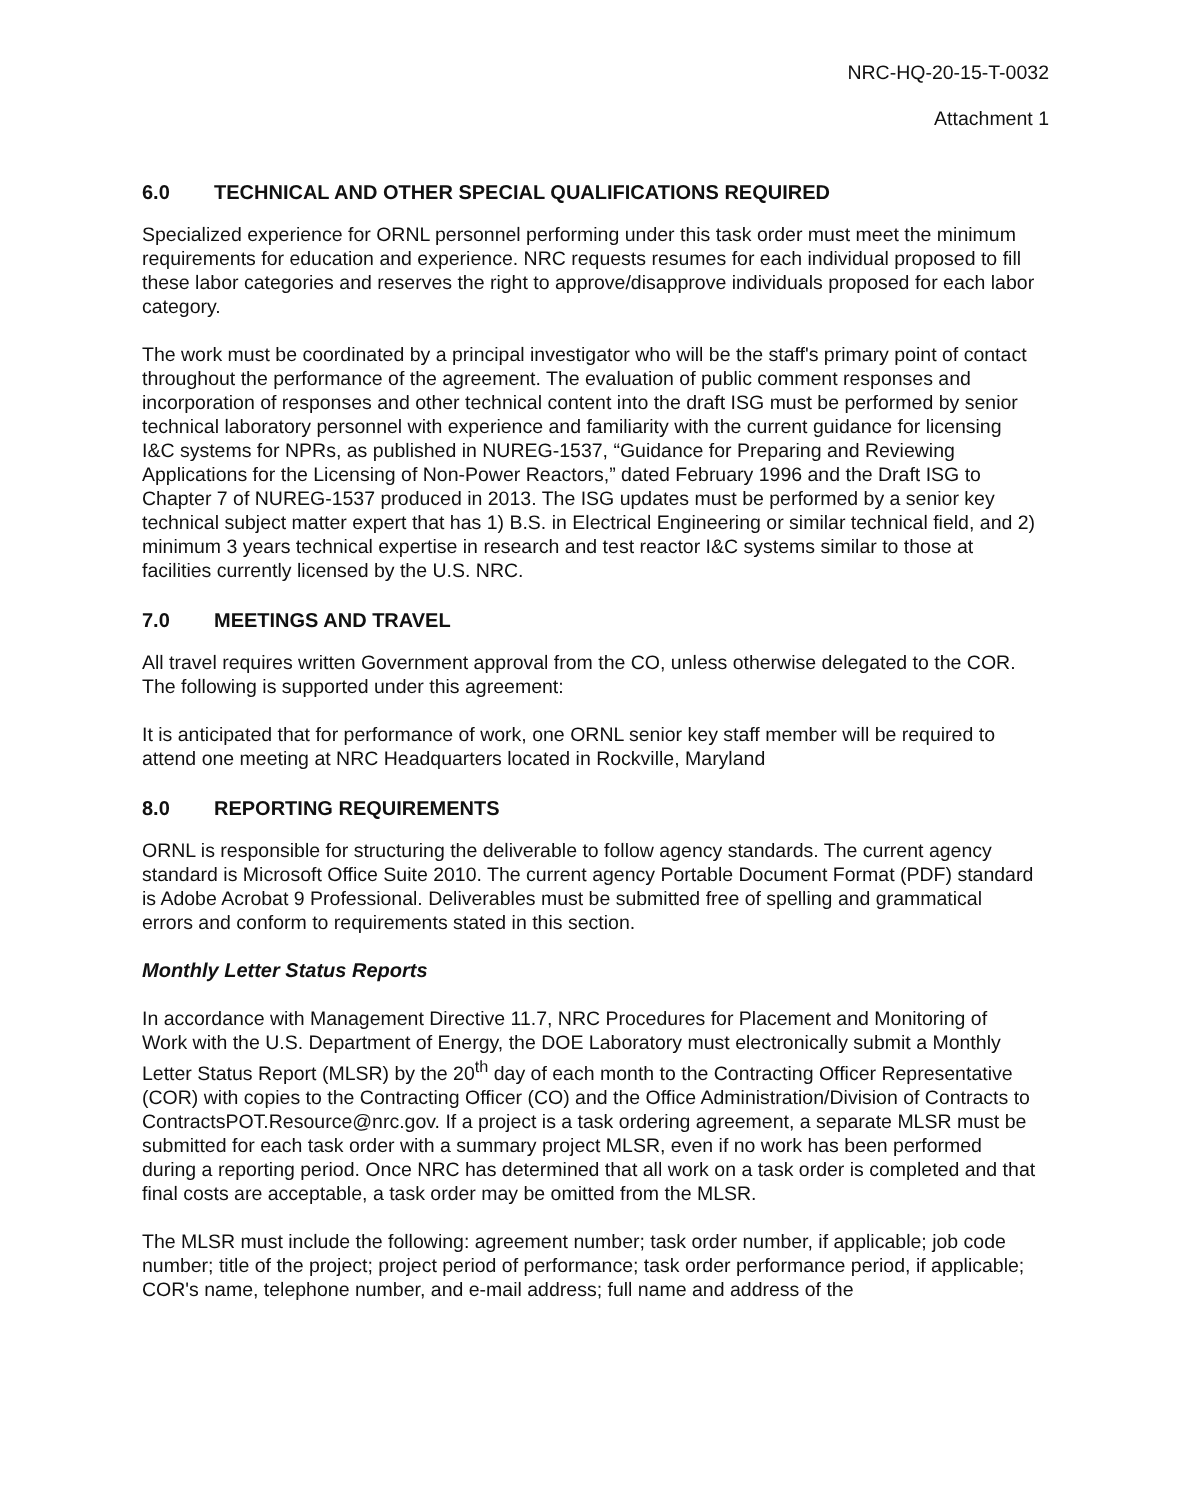NRC-HQ-20-15-T-0032
Attachment 1
6.0 TECHNICAL AND OTHER SPECIAL QUALIFICATIONS REQUIRED
Specialized experience for ORNL personnel performing under this task order must meet the minimum requirements for education and experience. NRC requests resumes for each individual proposed to fill these labor categories and reserves the right to approve/disapprove individuals proposed for each labor category.
The work must be coordinated by a principal investigator who will be the staff's primary point of contact throughout the performance of the agreement. The evaluation of public comment responses and incorporation of responses and other technical content into the draft ISG must be performed by senior technical laboratory personnel with experience and familiarity with the current guidance for licensing I&C systems for NPRs, as published in NUREG-1537, “Guidance for Preparing and Reviewing Applications for the Licensing of Non-Power Reactors,” dated February 1996 and the Draft ISG to Chapter 7 of NUREG-1537 produced in 2013. The ISG updates must be performed by a senior key technical subject matter expert that has 1) B.S. in Electrical Engineering or similar technical field, and 2) minimum 3 years technical expertise in research and test reactor I&C systems similar to those at facilities currently licensed by the U.S. NRC.
7.0 MEETINGS AND TRAVEL
All travel requires written Government approval from the CO, unless otherwise delegated to the COR. The following is supported under this agreement:
It is anticipated that for performance of work, one ORNL senior key staff member will be required to attend one meeting at NRC Headquarters located in Rockville, Maryland
8.0 REPORTING REQUIREMENTS
ORNL is responsible for structuring the deliverable to follow agency standards. The current agency standard is Microsoft Office Suite 2010. The current agency Portable Document Format (PDF) standard is Adobe Acrobat 9 Professional. Deliverables must be submitted free of spelling and grammatical errors and conform to requirements stated in this section.
Monthly Letter Status Reports
In accordance with Management Directive 11.7, NRC Procedures for Placement and Monitoring of Work with the U.S. Department of Energy, the DOE Laboratory must electronically submit a Monthly Letter Status Report (MLSR) by the 20<sup>th</sup> day of each month to the Contracting Officer Representative (COR) with copies to the Contracting Officer (CO) and the Office Administration/Division of Contracts to ContractsPOT.Resource@nrc.gov. If a project is a task ordering agreement, a separate MLSR must be submitted for each task order with a summary project MLSR, even if no work has been performed during a reporting period. Once NRC has determined that all work on a task order is completed and that final costs are acceptable, a task order may be omitted from the MLSR.
The MLSR must include the following: agreement number; task order number, if applicable; job code number; title of the project; project period of performance; task order performance period, if applicable; COR's name, telephone number, and e-mail address; full name and address of the